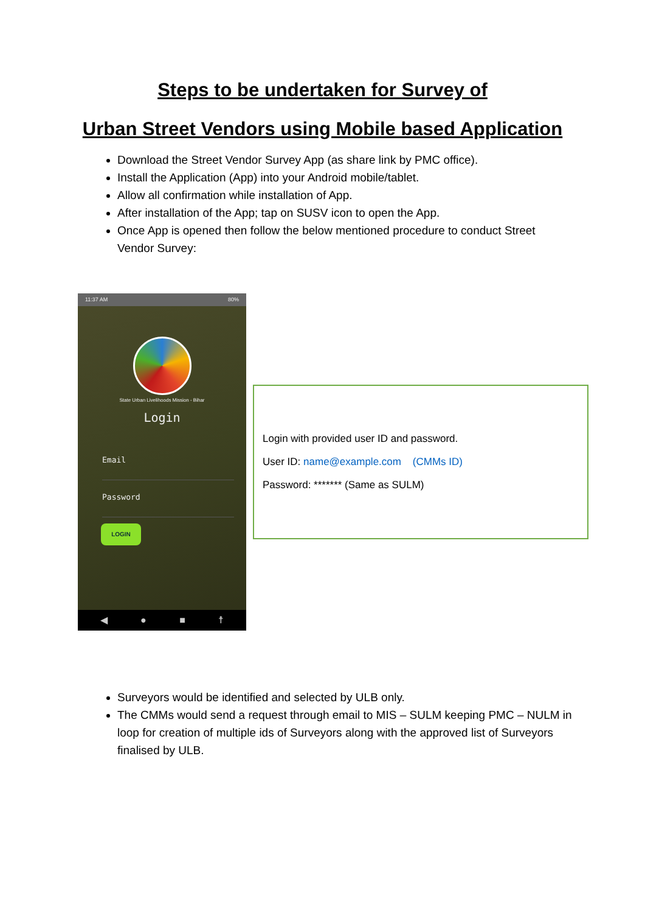Steps to be undertaken for Survey of
Urban Street Vendors using Mobile based Application
Download the Street Vendor Survey App (as share link by PMC office).
Install the Application (App) into your Android mobile/tablet.
Allow all confirmation while installation of App.
After installation of the App; tap on SUSV icon to open the App.
Once App is opened then follow the below mentioned procedure to conduct Street Vendor Survey:
11:37 AM 80%
State Urban Livelihoods Mission - Bihar
Login
Email
Password
LOGIN
◀ ● ■ ☨
Login with provided user ID and password.
User ID: name@example.com (CMMs ID)
Password: ******* (Same as SULM)
Surveyors would be identified and selected by ULB only.
The CMMs would send a request through email to MIS – SULM keeping PMC – NULM in loop for creation of multiple ids of Surveyors along with the approved list of Surveyors finalised by ULB.